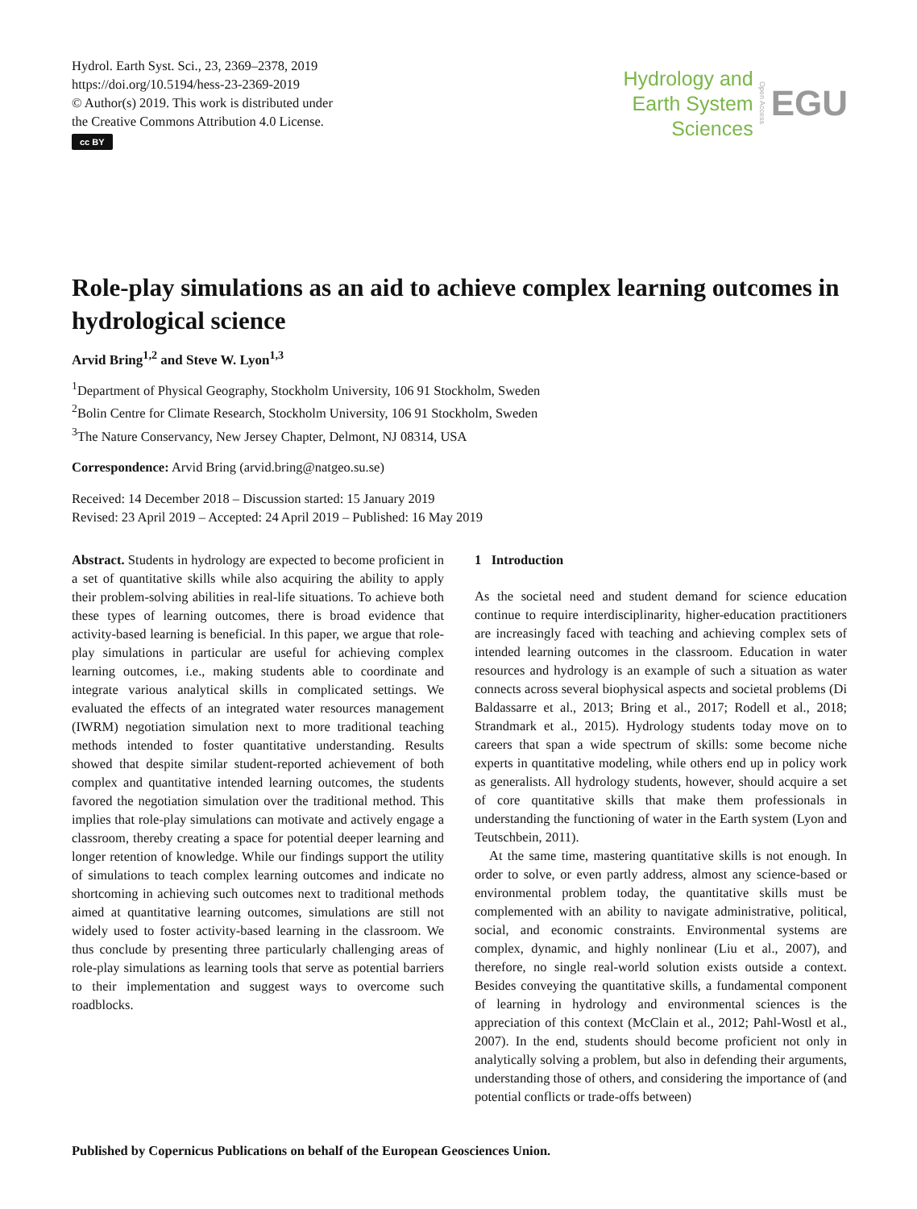Hydrol. Earth Syst. Sci., 23, 2369–2378, 2019
https://doi.org/10.5194/hess-23-2369-2019
© Author(s) 2019. This work is distributed under
the Creative Commons Attribution 4.0 License.
cc BY
Hydrology and
Earth System
Sciences
Open Access
EGU
Role-play simulations as an aid to achieve complex learning outcomes in hydrological science
Arvid Bring<sup>1,2</sup> and Steve W. Lyon<sup>1,3</sup>
<sup>1</sup> Department of Physical Geography, Stockholm University, 106 91 Stockholm, Sweden
<sup>2</sup> Bolin Centre for Climate Research, Stockholm University, 106 91 Stockholm, Sweden
<sup>3</sup> The Nature Conservancy, New Jersey Chapter, Delmont, NJ 08314, USA
Correspondence: Arvid Bring (arvid.bring@natgeo.su.se)
Received: 14 December 2018 – Discussion started: 15 January 2019
Revised: 23 April 2019 – Accepted: 24 April 2019 – Published: 16 May 2019
Abstract. Students in hydrology are expected to become proficient in a set of quantitative skills while also acquiring the ability to apply their problem-solving abilities in real-life situations. To achieve both these types of learning outcomes, there is broad evidence that activity-based learning is beneficial. In this paper, we argue that role-play simulations in particular are useful for achieving complex learning outcomes, i.e., making students able to coordinate and integrate various analytical skills in complicated settings. We evaluated the effects of an integrated water resources management (IWRM) negotiation simulation next to more traditional teaching methods intended to foster quantitative understanding. Results showed that despite similar student-reported achievement of both complex and quantitative intended learning outcomes, the students favored the negotiation simulation over the traditional method. This implies that role-play simulations can motivate and actively engage a classroom, thereby creating a space for potential deeper learning and longer retention of knowledge. While our findings support the utility of simulations to teach complex learning outcomes and indicate no shortcoming in achieving such outcomes next to traditional methods aimed at quantitative learning outcomes, simulations are still not widely used to foster activity-based learning in the classroom. We thus conclude by presenting three particularly challenging areas of role-play simulations as learning tools that serve as potential barriers to their implementation and suggest ways to overcome such roadblocks.
1 Introduction
As the societal need and student demand for science education continue to require interdisciplinarity, higher-education practitioners are increasingly faced with teaching and achieving complex sets of intended learning outcomes in the classroom. Education in water resources and hydrology is an example of such a situation as water connects across several biophysical aspects and societal problems (Di Baldassarre et al., 2013; Bring et al., 2017; Rodell et al., 2018; Strandmark et al., 2015). Hydrology students today move on to careers that span a wide spectrum of skills: some become niche experts in quantitative modeling, while others end up in policy work as generalists. All hydrology students, however, should acquire a set of core quantitative skills that make them professionals in understanding the functioning of water in the Earth system (Lyon and Teutschbein, 2011).
At the same time, mastering quantitative skills is not enough. In order to solve, or even partly address, almost any science-based or environmental problem today, the quantitative skills must be complemented with an ability to navigate administrative, political, social, and economic constraints. Environmental systems are complex, dynamic, and highly nonlinear (Liu et al., 2007), and therefore, no single real-world solution exists outside a context. Besides conveying the quantitative skills, a fundamental component of learning in hydrology and environmental sciences is the appreciation of this context (McClain et al., 2012; Pahl-Wostl et al., 2007). In the end, students should become proficient not only in analytically solving a problem, but also in defending their arguments, understanding those of others, and considering the importance of (and potential conflicts or trade-offs between)
Published by Copernicus Publications on behalf of the European Geosciences Union.